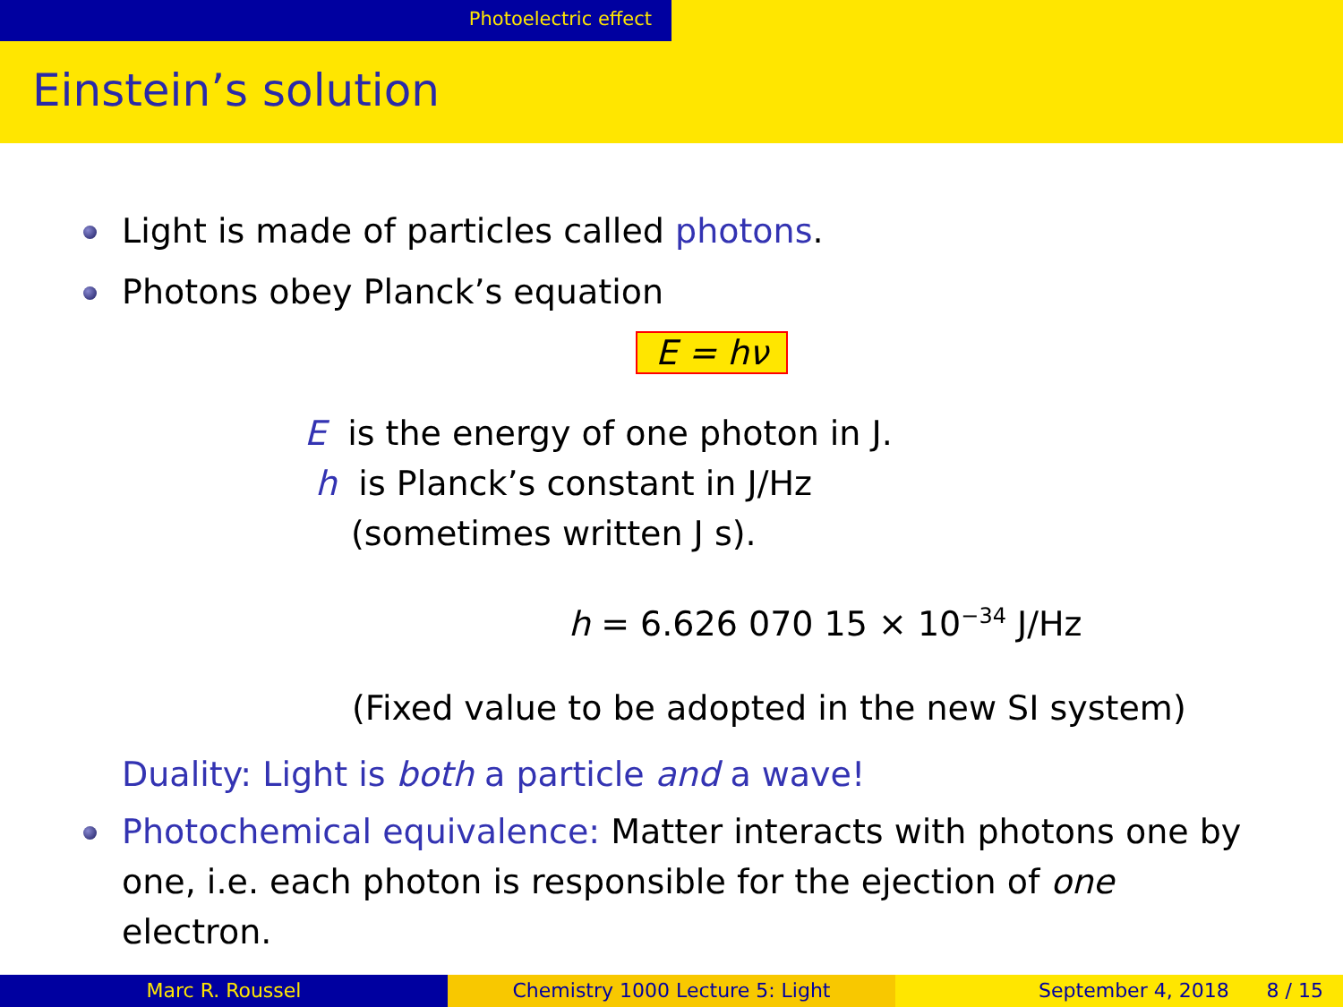Photoelectric effect
Einstein’s solution
Light is made of particles called photons.
Photons obey Planck’s equation
E = hν
E is the energy of one photon in J.
h is Planck’s constant in J/Hz
(sometimes written J s).
h = 6.626 070 15 × 10<sup>−34</sup> J/Hz
(Fixed value to be adopted in the new SI system)
Duality: Light is both a particle and a wave!
Photochemical equivalence: Matter interacts with photons one by one, i.e. each photon is responsible for the ejection of one electron.
Marc R. Roussel Chemistry 1000 Lecture 5: Light September 4, 2018 8 / 15